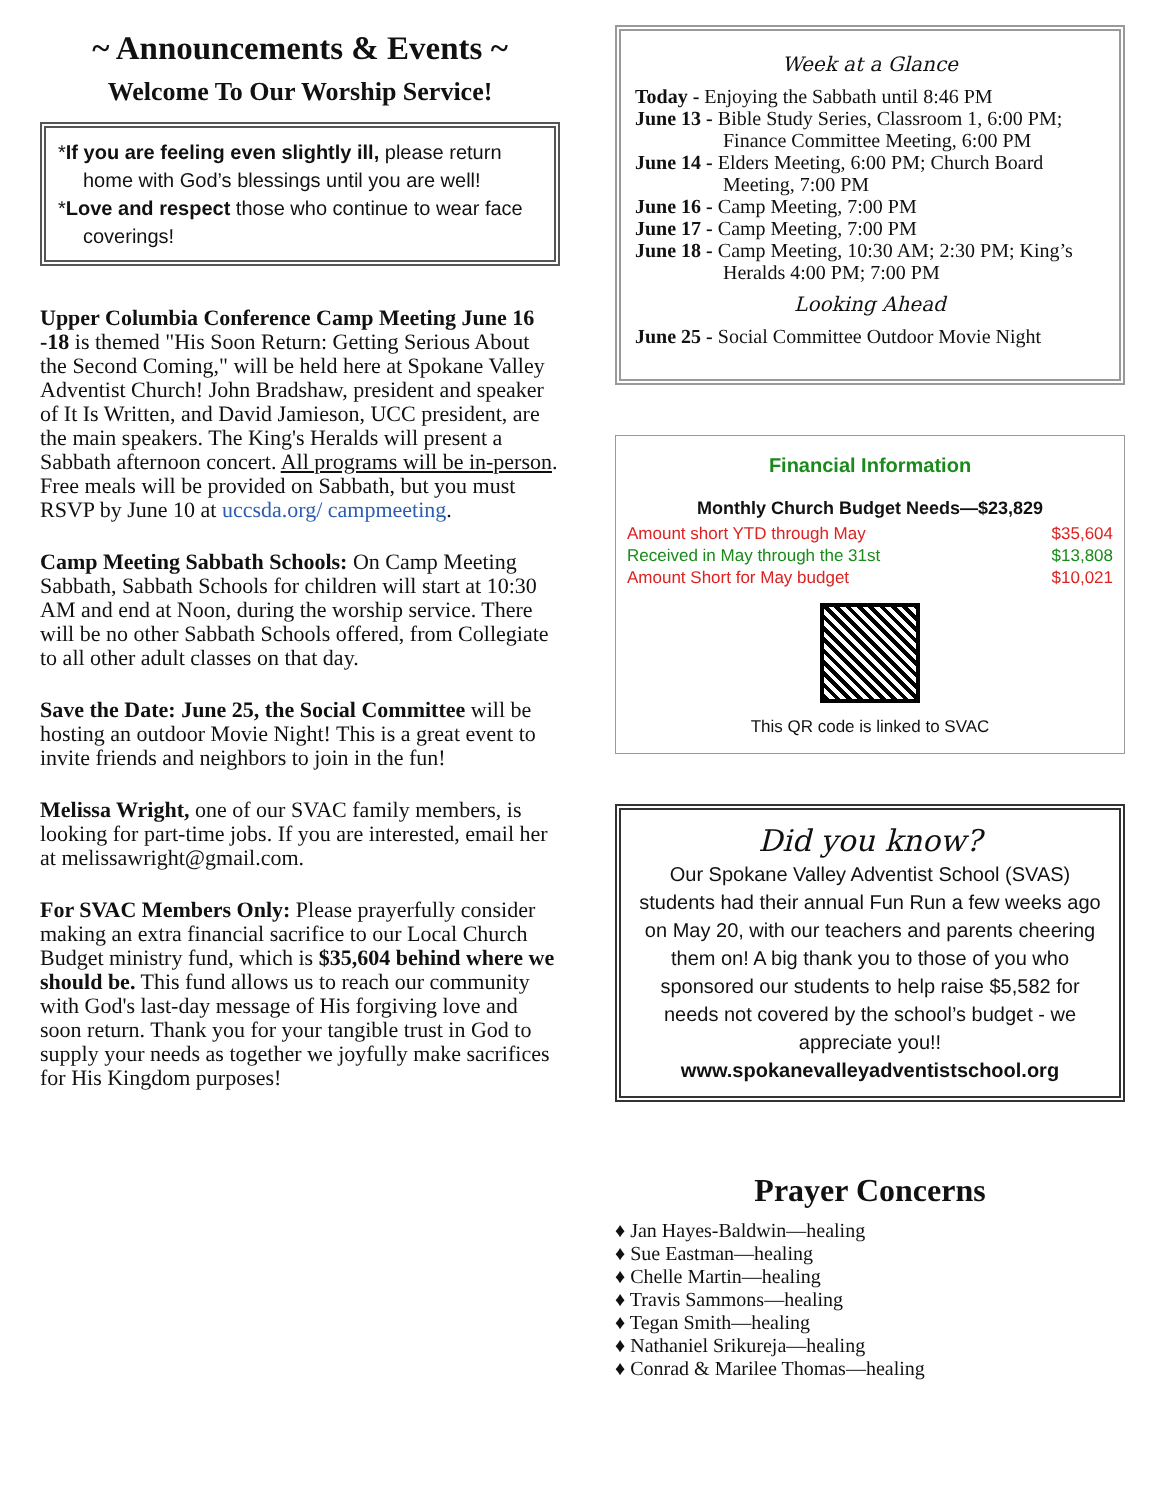~ Announcements & Events ~
Welcome To Our Worship Service!
*If you are feeling even slightly ill, please return home with God’s blessings until you are well!
*Love and respect those who continue to wear face coverings!
Upper Columbia Conference Camp Meeting June 16 -18 is themed "His Soon Return: Getting Serious About the Second Coming," will be held here at Spokane Valley Adventist Church! John Bradshaw, president and speaker of It Is Written, and David Jamieson, UCC president, are the main speakers. The King's Heralds will present a Sabbath afternoon concert. All programs will be in-person. Free meals will be provided on Sabbath, but you must RSVP by June 10 at uccsda.org/ campmeeting.
Camp Meeting Sabbath Schools: On Camp Meeting Sabbath, Sabbath Schools for children will start at 10:30 AM and end at Noon, during the worship service. There will be no other Sabbath Schools offered, from Collegiate to all other adult classes on that day.
Save the Date: June 25, the Social Committee will be hosting an outdoor Movie Night! This is a great event to invite friends and neighbors to join in the fun!
Melissa Wright, one of our SVAC family members, is looking for part-time jobs. If you are interested, email her at melissawright@gmail.com.
For SVAC Members Only: Please prayerfully consider making an extra financial sacrifice to our Local Church Budget ministry fund, which is $35,604 behind where we should be. This fund allows us to reach our community with God's last-day message of His forgiving love and soon return. Thank you for your tangible trust in God to supply your needs as together we joyfully make sacrifices for His Kingdom purposes!
Week at a Glance
Today - Enjoying the Sabbath until 8:46 PM
June 13 - Bible Study Series, Classroom 1, 6:00 PM;
Finance Committee Meeting, 6:00 PM
June 14 - Elders Meeting, 6:00 PM; Church Board
Meeting, 7:00 PM
June 16 - Camp Meeting, 7:00 PM
June 17 - Camp Meeting, 7:00 PM
June 18 - Camp Meeting, 10:30 AM; 2:30 PM; King’s
Heralds 4:00 PM; 7:00 PM
Looking Ahead
June 25 - Social Committee Outdoor Movie Night
Financial Information
| Monthly Church Budget Needs—$23,829 | |
| --- | --- |
| Amount short YTD through May | $35,604 |
| Received in May through the 31st | $13,808 |
| Amount Short for May budget | $10,021 |
This QR code is linked to SVAC
Did you know?
Our Spokane Valley Adventist School (SVAS) students had their annual Fun Run a few weeks ago on May 20, with our teachers and parents cheering them on! A big thank you to those of you who sponsored our students to help raise $5,582 for needs not covered by the school’s budget - we appreciate you!!
www.spokanevalleyadventistschool.org
Prayer Concerns
♦ Jan Hayes-Baldwin—healing
♦ Sue Eastman—healing
♦ Chelle Martin—healing
♦ Travis Sammons—healing
♦ Tegan Smith—healing
♦ Nathaniel Srikureja—healing
♦ Conrad & Marilee Thomas—healing